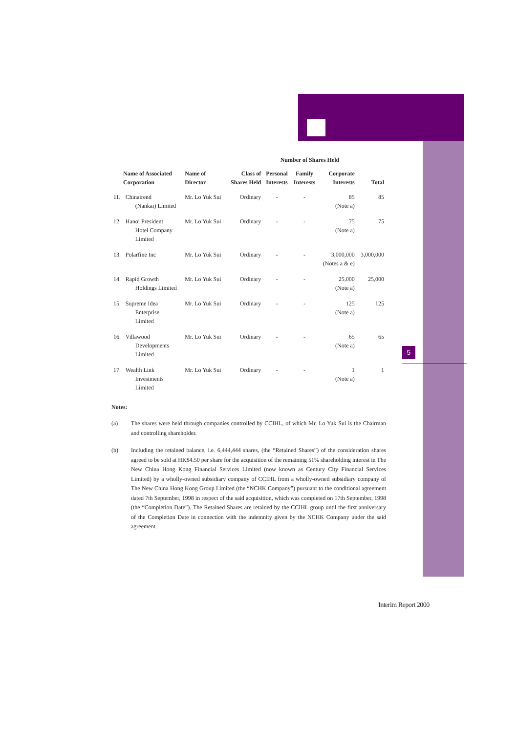5
| | | | | Number of Shares Held | | | |
| --- | --- | --- | --- | --- | --- | --- | --- |
| Name of Associated Corporation | | Name of Director | Class of Shares Held | Personal Interests | Family Interests | Corporate Interests | Total |
| 11. | Chinatrend (Nankai) Limited | Mr. Lo Yuk Sui | Ordinary | - | - | 85 (Note a) | 85 |
| 12. | Hanoi President Hotel Company Limited | Mr. Lo Yuk Sui | Ordinary | - | - | 75 (Note a) | 75 |
| 13. | Polarfine Inc | Mr. Lo Yuk Sui | Ordinary | - | - | 3,000,000 (Notes a & e) | 3,000,000 |
| 14. | Rapid Growth Holdings Limited | Mr. Lo Yuk Sui | Ordinary | - | - | 25,000 (Note a) | 25,000 |
| 15. | Supreme Idea Enterprise Limited | Mr. Lo Yuk Sui | Ordinary | - | - | 125 (Note a) | 125 |
| 16. | Villawood Developments Limited | Mr. Lo Yuk Sui | Ordinary | - | - | 65 (Note a) | 65 |
| 17. | Wealth Link Investments Limited | Mr. Lo Yuk Sui | Ordinary | - | - | 1 (Note a) | 1 |
Notes:
(a) The shares were held through companies controlled by CCIHL, of which Mr. Lo Yuk Sui is the Chairman and controlling shareholder.
(b) Including the retained balance, i.e. 6,444,444 shares, (the “Retained Shares”) of the consideration shares agreed to be sold at HK$4.50 per share for the acquisition of the remaining 51% shareholding interest in The New China Hong Kong Financial Services Limited (now known as Century City Financial Services Limited) by a wholly-owned subsidiary company of CCIHL from a wholly-owned subsidiary company of The New China Hong Kong Group Limited (the “NCHK Company”) pursuant to the conditional agreement dated 7th September, 1998 in respect of the said acquisition, which was completed on 17th September, 1998 (the “Completion Date”). The Retained Shares are retained by the CCIHL group until the first anniversary of the Completion Date in connection with the indemnity given by the NCHK Company under the said agreement.
Interim Report 2000